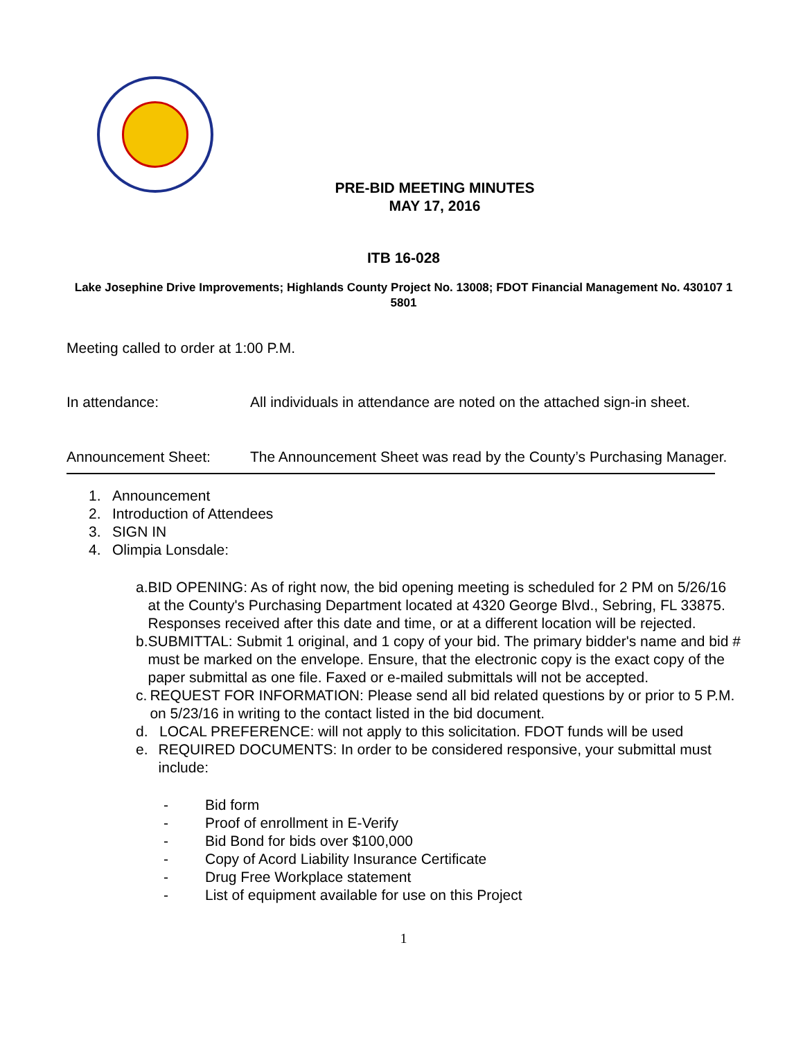PRE-BID MEETING MINUTES
MAY 17, 2016
ITB 16-028
Lake Josephine Drive Improvements; Highlands County Project No. 13008; FDOT Financial Management No. 430107 1 5801
Meeting called to order at 1:00 P.M.
In attendance: All individuals in attendance are noted on the attached sign-in sheet.
Announcement Sheet: The Announcement Sheet was read by the County’s Purchasing Manager.
1. Announcement
2. Introduction of Attendees
3. SIGN IN
4. Olimpia Lonsdale:
a. BID OPENING: As of right now, the bid opening meeting is scheduled for 2 PM on 5/26/16 at the County's Purchasing Department located at 4320 George Blvd., Sebring, FL 33875. Responses received after this date and time, or at a different location will be rejected.
b. SUBMITTAL: Submit 1 original, and 1 copy of your bid. The primary bidder's name and bid # must be marked on the envelope. Ensure, that the electronic copy is the exact copy of the paper submittal as one file. Faxed or e-mailed submittals will not be accepted.
c. REQUEST FOR INFORMATION: Please send all bid related questions by or prior to 5 P.M. on 5/23/16 in writing to the contact listed in the bid document.
d. LOCAL PREFERENCE: will not apply to this solicitation. FDOT funds will be used
e. REQUIRED DOCUMENTS: In order to be considered responsive, your submittal must include:
- Bid form
- Proof of enrollment in E-Verify
- Bid Bond for bids over $100,000
- Copy of Acord Liability Insurance Certificate
- Drug Free Workplace statement
- List of equipment available for use on this Project
1